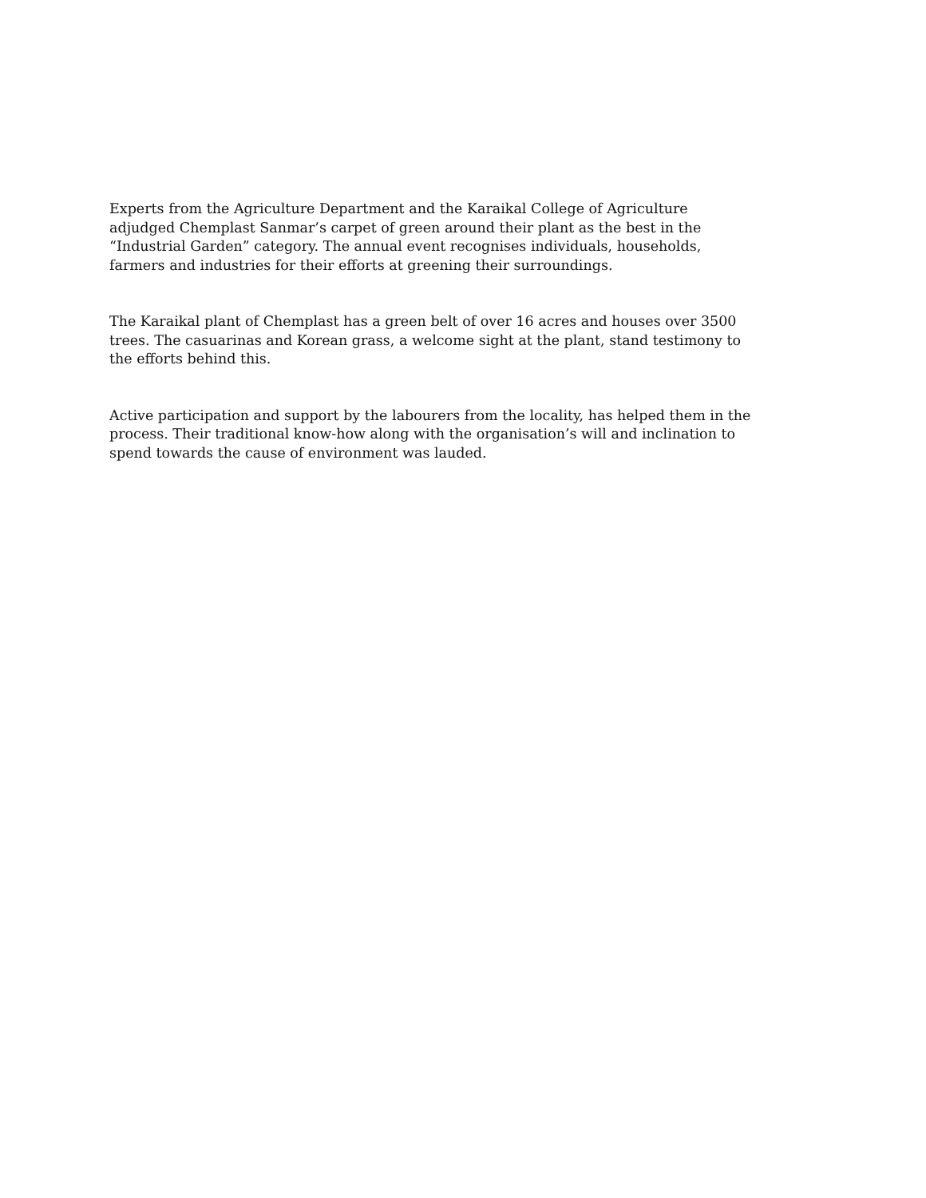Experts from the Agriculture Department and the Karaikal College of Agriculture adjudged Chemplast Sanmar’s carpet of green around their plant as the best in the “Industrial Garden” category. The annual event recognises individuals, households, farmers and industries for their efforts at greening their surroundings.
The Karaikal plant of Chemplast has a green belt of over 16 acres and houses over 3500 trees. The casuarinas and Korean grass, a welcome sight at the plant, stand testimony to the efforts behind this.
Active participation and support by the labourers from the locality, has helped them in the process. Their traditional know-how along with the organisation’s will and inclination to spend towards the cause of environment was lauded.